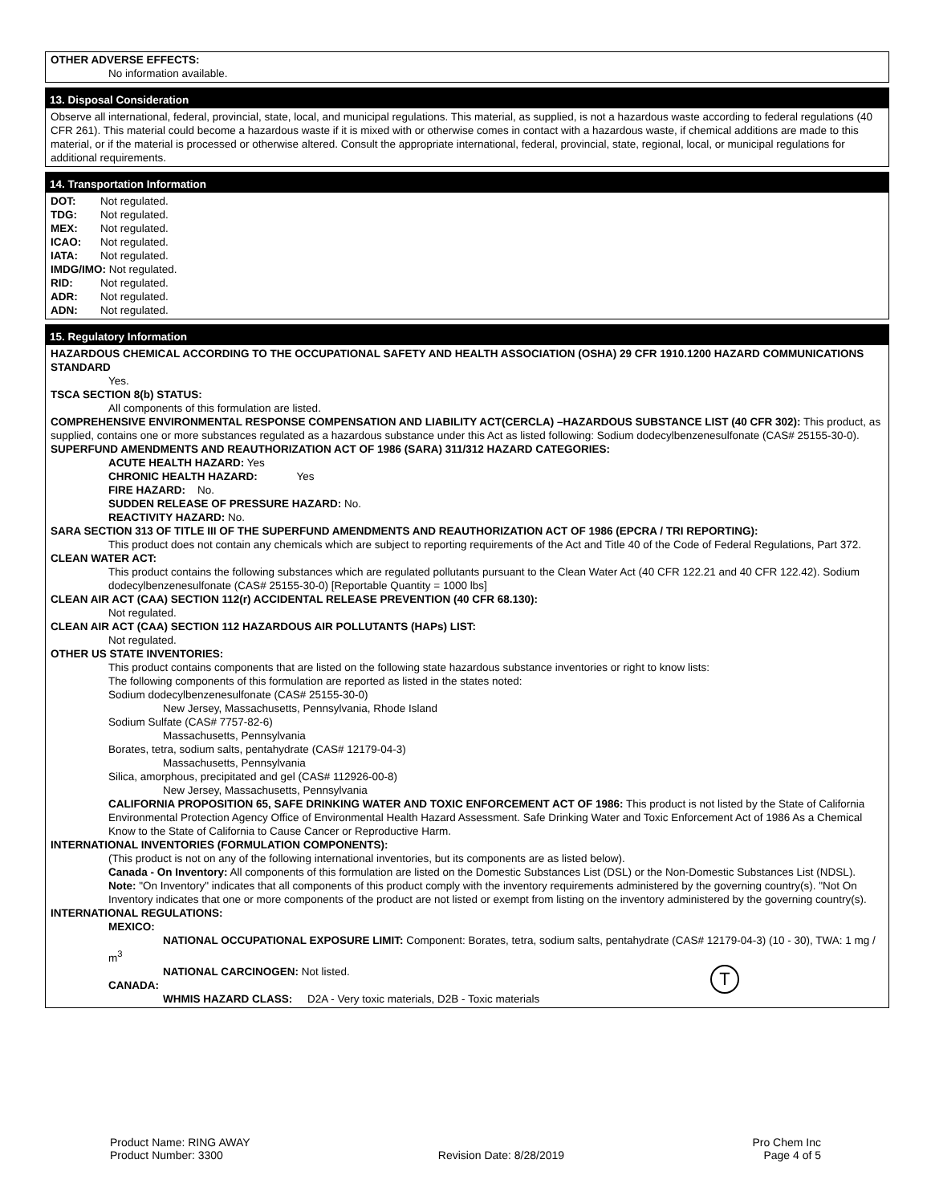OTHER ADVERSE EFFECTS:
No information available.
13. Disposal Consideration
Observe all international, federal, provincial, state, local, and municipal regulations. This material, as supplied, is not a hazardous waste according to federal regulations (40 CFR 261). This material could become a hazardous waste if it is mixed with or otherwise comes in contact with a hazardous waste, if chemical additions are made to this material, or if the material is processed or otherwise altered. Consult the appropriate international, federal, provincial, state, regional, local, or municipal regulations for additional requirements.
14. Transportation Information
DOT: Not regulated.
TDG: Not regulated.
MEX: Not regulated.
ICAO: Not regulated.
IATA: Not regulated.
IMDG/IMO: Not regulated.
RID: Not regulated.
ADR: Not regulated.
ADN: Not regulated.
15. Regulatory Information
HAZARDOUS CHEMICAL ACCORDING TO THE OCCUPATIONAL SAFETY AND HEALTH ASSOCIATION (OSHA) 29 CFR 1910.1200 HAZARD COMMUNICATIONS STANDARD
Yes.
TSCA SECTION 8(b) STATUS:
All components of this formulation are listed.
COMPREHENSIVE ENVIRONMENTAL RESPONSE COMPENSATION AND LIABILITY ACT(CERCLA) –HAZARDOUS SUBSTANCE LIST (40 CFR 302): This product, as supplied, contains one or more substances regulated as a hazardous substance under this Act as listed following: Sodium dodecylbenzenesulfonate (CAS# 25155-30-0).
SUPERFUND AMENDMENTS AND REAUTHORIZATION ACT OF 1986 (SARA) 311/312 HAZARD CATEGORIES:
ACUTE HEALTH HAZARD: Yes
CHRONIC HEALTH HAZARD: Yes
FIRE HAZARD: No.
SUDDEN RELEASE OF PRESSURE HAZARD: No.
REACTIVITY HAZARD: No.
SARA SECTION 313 OF TITLE III OF THE SUPERFUND AMENDMENTS AND REAUTHORIZATION ACT OF 1986 (EPCRA / TRI REPORTING):
This product does not contain any chemicals which are subject to reporting requirements of the Act and Title 40 of the Code of Federal Regulations, Part 372.
CLEAN WATER ACT:
This product contains the following substances which are regulated pollutants pursuant to the Clean Water Act (40 CFR 122.21 and 40 CFR 122.42). Sodium dodecylbenzenesulfonate (CAS# 25155-30-0) [Reportable Quantity = 1000 lbs]
CLEAN AIR ACT (CAA) SECTION 112(r) ACCIDENTAL RELEASE PREVENTION (40 CFR 68.130):
Not regulated.
CLEAN AIR ACT (CAA) SECTION 112 HAZARDOUS AIR POLLUTANTS (HAPs) LIST:
Not regulated.
OTHER US STATE INVENTORIES:
This product contains components that are listed on the following state hazardous substance inventories or right to know lists:
The following components of this formulation are reported as listed in the states noted:
Sodium dodecylbenzenesulfonate (CAS# 25155-30-0)
New Jersey, Massachusetts, Pennsylvania, Rhode Island
Sodium Sulfate (CAS# 7757-82-6)
Massachusetts, Pennsylvania
Borates, tetra, sodium salts, pentahydrate (CAS# 12179-04-3)
Massachusetts, Pennsylvania
Silica, amorphous, precipitated and gel (CAS# 112926-00-8)
New Jersey, Massachusetts, Pennsylvania
CALIFORNIA PROPOSITION 65, SAFE DRINKING WATER AND TOXIC ENFORCEMENT ACT OF 1986: This product is not listed by the State of California Environmental Protection Agency Office of Environmental Health Hazard Assessment. Safe Drinking Water and Toxic Enforcement Act of 1986 As a Chemical Know to the State of California to Cause Cancer or Reproductive Harm.
INTERNATIONAL INVENTORIES (FORMULATION COMPONENTS):
(This product is not on any of the following international inventories, but its components are as listed below).
Canada - On Inventory: All components of this formulation are listed on the Domestic Substances List (DSL) or the Non-Domestic Substances List (NDSL).
Note: "On Inventory" indicates that all components of this product comply with the inventory requirements administered by the governing country(s). "Not On Inventory indicates that one or more components of the product are not listed or exempt from listing on the inventory administered by the governing country(s).
INTERNATIONAL REGULATIONS:
MEXICO:
NATIONAL OCCUPATIONAL EXPOSURE LIMIT: Component: Borates, tetra, sodium salts, pentahydrate (CAS# 12179-04-3) (10 - 30), TWA: 1 mg / m<sup>3</sup>
NATIONAL CARCINOGEN: Not listed. T
CANADA:
WHMIS HAZARD CLASS: D2A - Very toxic materials, D2B - Toxic materials
Product Name: RING AWAY
Product Number: 3300
Revision Date: 8/28/2019 Pro Chem Inc
Page 4 of 5